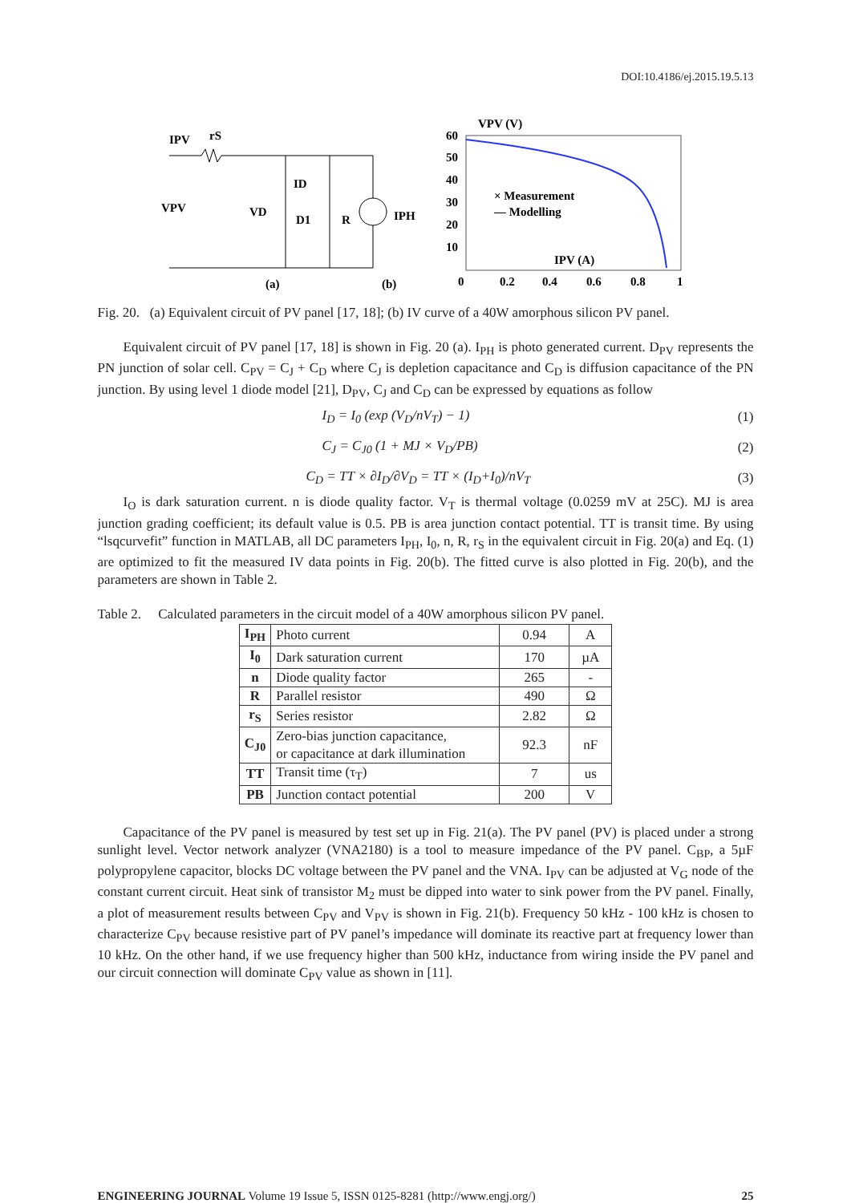DOI:10.4186/ej.2015.19.5.13
IPV
rS
VPV
VD
ID
D1
R
IPH
(a)
(b)
VPV (V)
60
50
40
30
20
10
× Measurement
— Modelling
IPV (A)
0
0.2
0.4
0.6
0.8
1
Fig. 20. (a) Equivalent circuit of PV panel [17, 18]; (b) IV curve of a 40W amorphous silicon PV panel.
Equivalent circuit of PV panel [17, 18] is shown in Fig. 20 (a). I<sub>PH</sub> is photo generated current. D<sub>PV</sub> represents the PN junction of solar cell. C<sub>PV</sub> = C<sub>J</sub> + C<sub>D</sub> where C<sub>J</sub> is depletion capacitance and C<sub>D</sub> is diffusion capacitance of the PN junction. By using level 1 diode model [21], D<sub>PV</sub>, C<sub>J</sub> and C<sub>D</sub> can be expressed by equations as follow
I<sub>D</sub> = I<sub>0</sub> (exp (V<sub>D</sub>/nV<sub>T</sub>) − 1) (1)
C<sub>J</sub> = C<sub>J0</sub> (1 + MJ × V<sub>D</sub>/PB) (2)
C<sub>D</sub> = TT × ∂I<sub>D</sub>/∂V<sub>D</sub> = TT × (I<sub>D</sub>+I<sub>0</sub>)/nV<sub>T</sub> (3)
I<sub>O</sub> is dark saturation current. n is diode quality factor. V<sub>T</sub> is thermal voltage (0.0259 mV at 25C). MJ is area junction grading coefficient; its default value is 0.5. PB is area junction contact potential. TT is transit time. By using “lsqcurvefit” function in MATLAB, all DC parameters I<sub>PH</sub>, I<sub>0</sub>, n, R, r<sub>S</sub> in the equivalent circuit in Fig. 20(a) and Eq. (1) are optimized to fit the measured IV data points in Fig. 20(b). The fitted curve is also plotted in Fig. 20(b), and the parameters are shown in Table 2.
Table 2. Calculated parameters in the circuit model of a 40W amorphous silicon PV panel.
| I<sub>PH</sub> | Photo current | 0.94 | A |
| I<sub>0</sub> | Dark saturation current | 170 | µA |
| n | Diode quality factor | 265 | - |
| R | Parallel resistor | 490 | Ω |
| r<sub>S</sub> | Series resistor | 2.82 | Ω |
| C<sub>J0</sub> | Zero-bias junction capacitance, or capacitance at dark illumination | 92.3 | nF |
| TT | Transit time (τ<sub>T</sub>) | 7 | us |
| PB | Junction contact potential | 200 | V |
Capacitance of the PV panel is measured by test set up in Fig. 21(a). The PV panel (PV) is placed under a strong sunlight level. Vector network analyzer (VNA2180) is a tool to measure impedance of the PV panel. C<sub>BP</sub>, a 5µF polypropylene capacitor, blocks DC voltage between the PV panel and the VNA. I<sub>PV</sub> can be adjusted at V<sub>G</sub> node of the constant current circuit. Heat sink of transistor M<sub>2</sub> must be dipped into water to sink power from the PV panel. Finally, a plot of measurement results between C<sub>PV</sub> and V<sub>PV</sub> is shown in Fig. 21(b). Frequency 50 kHz - 100 kHz is chosen to characterize C<sub>PV</sub> because resistive part of PV panel’s impedance will dominate its reactive part at frequency lower than 10 kHz. On the other hand, if we use frequency higher than 500 kHz, inductance from wiring inside the PV panel and our circuit connection will dominate C<sub>PV</sub> value as shown in [11].
ENGINEERING JOURNAL Volume 19 Issue 5, ISSN 0125-8281 (http://www.engj.org/) 25